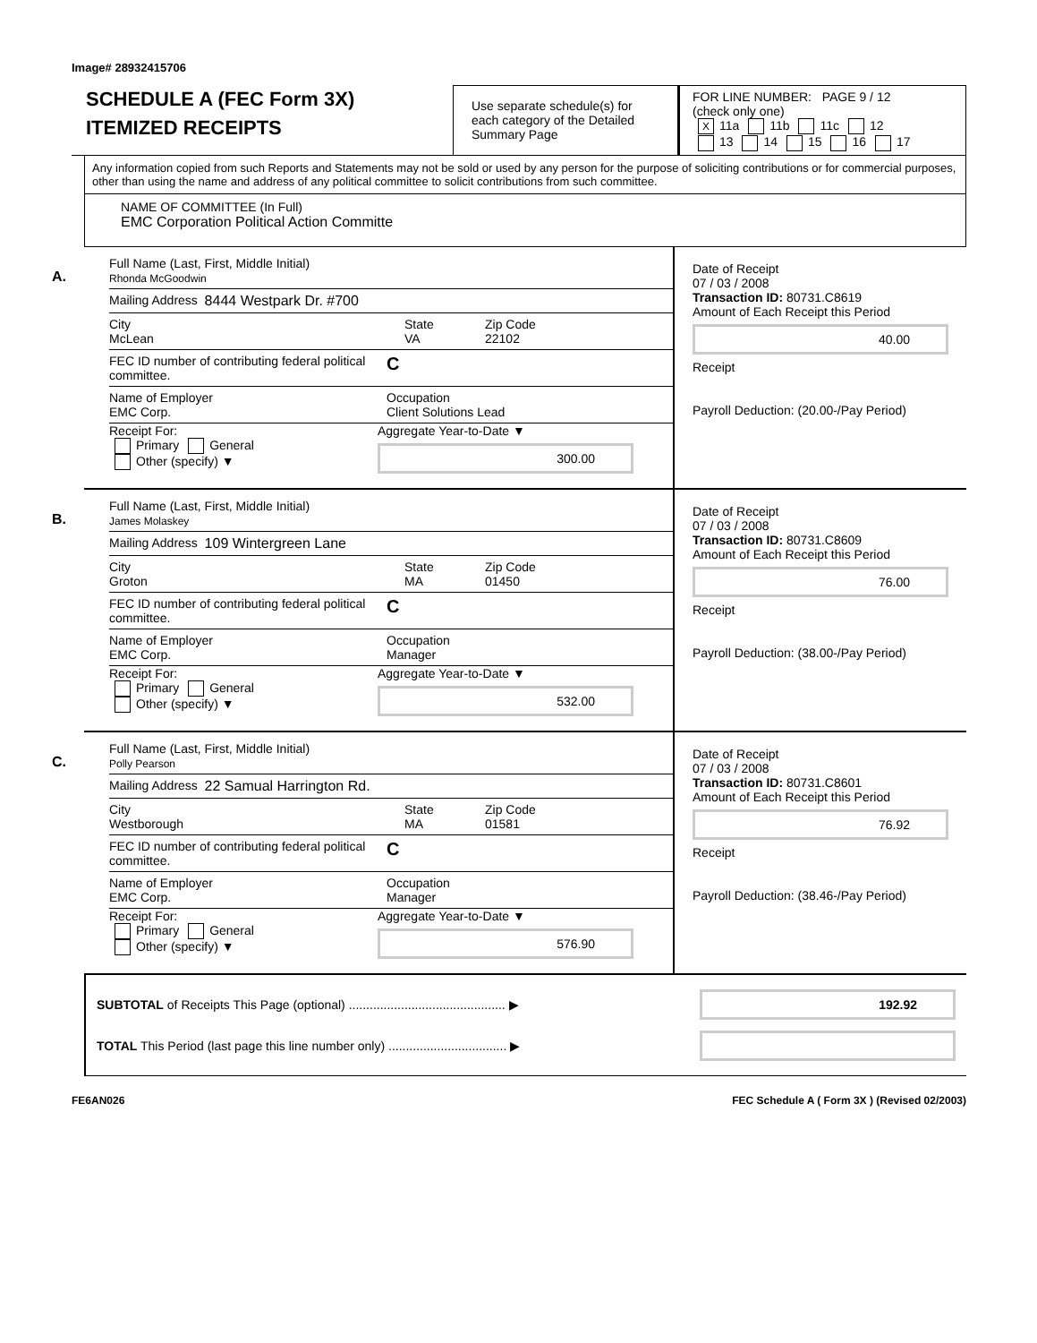Image# 28932415706
SCHEDULE A (FEC Form 3X)
ITEMIZED RECEIPTS
Use separate schedule(s) for each category of the Detailed Summary Page
FOR LINE NUMBER: PAGE 9 / 12
(check only one)
X 11a 11b 11c 12
13 14 15 16 17
Any information copied from such Reports and Statements may not be sold or used by any person for the purpose of soliciting contributions or for commercial purposes, other than using the name and address of any political committee to solicit contributions from such committee.
NAME OF COMMITTEE (In Full)
EMC Corporation Political Action Committe
A.
Full Name (Last, First, Middle Initial)
Rhonda McGoodwin
Mailing Address 8444 Westpark Dr. #700
City
McLean
State
VA
Zip Code
22102
FEC ID number of contributing federal political committee.
C
Name of Employer
EMC Corp.
Occupation
Client Solutions Lead
Receipt For:
Primary General
Other (specify) ▼
Aggregate Year-to-Date ▼
300.00
Date of Receipt
07 / 03 / 2008
Transaction ID: 80731.C8619
Amount of Each Receipt this Period
40.00
Receipt
Payroll Deduction: (20.00-/Pay Period)
B.
Full Name (Last, First, Middle Initial)
James Molaskey
Mailing Address 109 Wintergreen Lane
City
Groton
State
MA
Zip Code
01450
FEC ID number of contributing federal political committee.
C
Name of Employer
EMC Corp.
Occupation
Manager
Receipt For:
Primary General
Other (specify) ▼
Aggregate Year-to-Date ▼
532.00
Date of Receipt
07 / 03 / 2008
Transaction ID: 80731.C8609
Amount of Each Receipt this Period
76.00
Receipt
Payroll Deduction: (38.00-/Pay Period)
C.
Full Name (Last, First, Middle Initial)
Polly Pearson
Mailing Address 22 Samual Harrington Rd.
City
Westborough
State
MA
Zip Code
01581
FEC ID number of contributing federal political committee.
C
Name of Employer
EMC Corp.
Occupation
Manager
Receipt For:
Primary General
Other (specify) ▼
Aggregate Year-to-Date ▼
576.90
Date of Receipt
07 / 03 / 2008
Transaction ID: 80731.C8601
Amount of Each Receipt this Period
76.92
Receipt
Payroll Deduction: (38.46-/Pay Period)
SUBTOTAL of Receipts This Page (optional) ............................................. ▶
192.92
TOTAL This Period (last page this line number only) .................................. ▶
FE6AN026 FEC Schedule A ( Form 3X ) (Revised 02/2003)